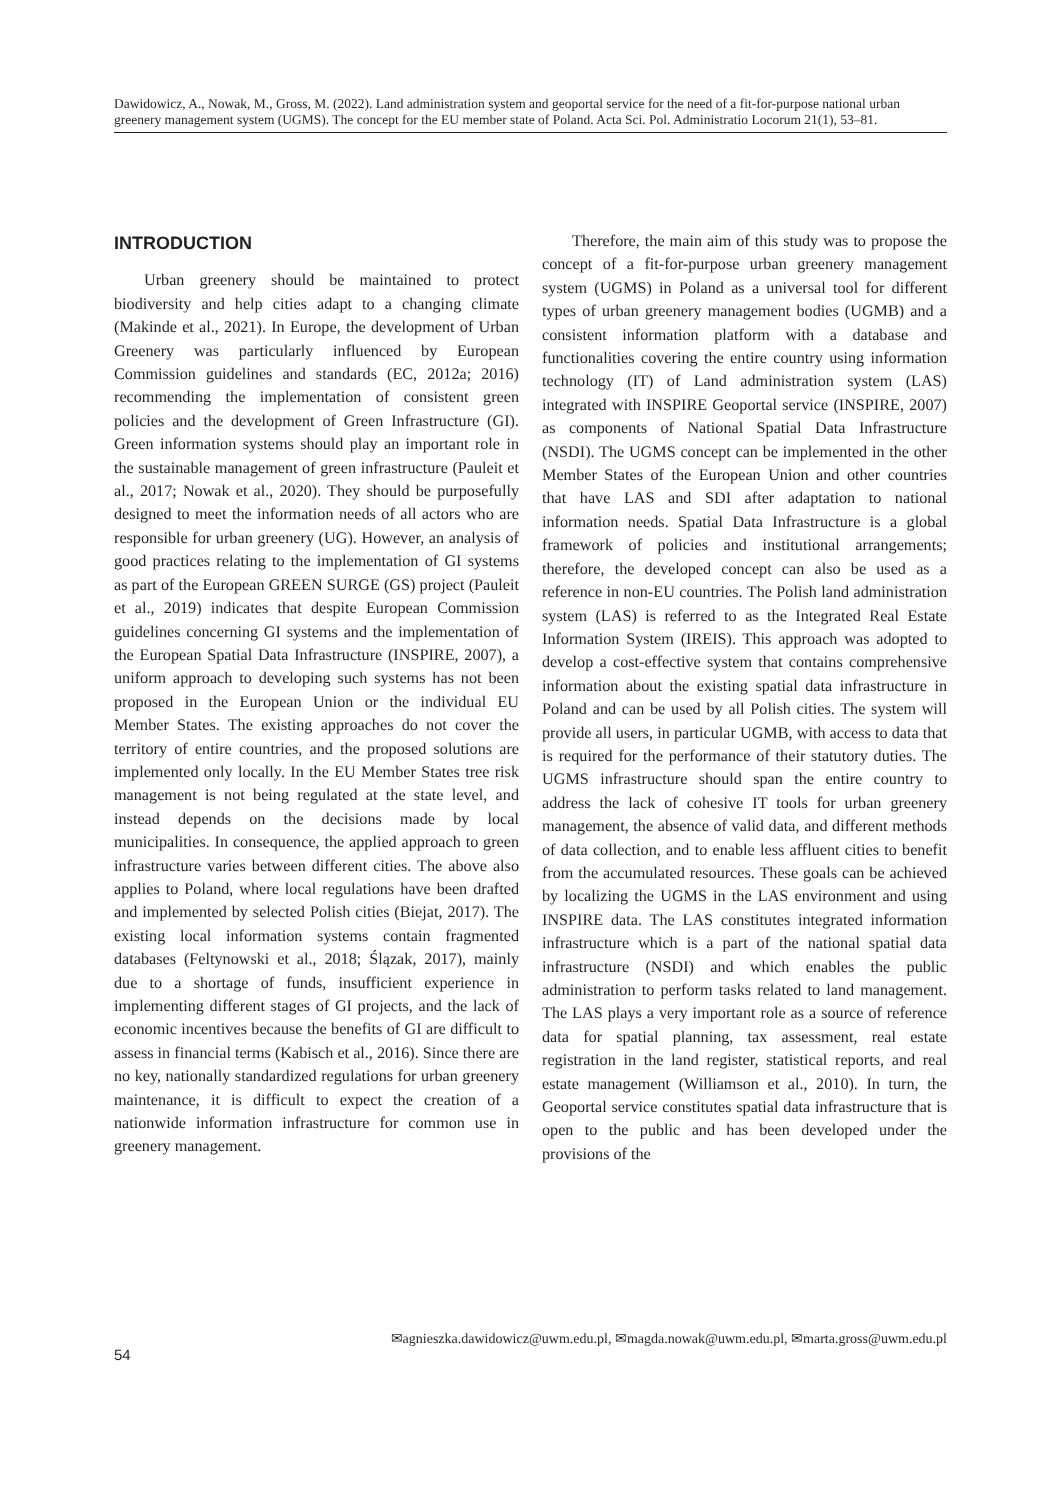Dawidowicz, A., Nowak, M., Gross, M. (2022). Land administration system and geoportal service for the need of a fit-for-purpose national urban greenery management system (UGMS). The concept for the EU member state of Poland. Acta Sci. Pol. Administratio Locorum 21(1), 53–81.
INTRODUCTION
Urban greenery should be maintained to protect biodiversity and help cities adapt to a changing climate (Makinde et al., 2021). In Europe, the development of Urban Greenery was particularly influenced by European Commission guidelines and standards (EC, 2012a; 2016) recommending the implementation of consistent green policies and the development of Green Infrastructure (GI). Green information systems should play an important role in the sustainable management of green infrastructure (Pauleit et al., 2017; Nowak et al., 2020). They should be purposefully designed to meet the information needs of all actors who are responsible for urban greenery (UG). However, an analysis of good practices relating to the implementation of GI systems as part of the European GREEN SURGE (GS) project (Pauleit et al., 2019) indicates that despite European Commission guidelines concerning GI systems and the implementation of the European Spatial Data Infrastructure (INSPIRE, 2007), a uniform approach to developing such systems has not been proposed in the European Union or the individual EU Member States. The existing approaches do not cover the territory of entire countries, and the proposed solutions are implemented only locally. In the EU Member States tree risk management is not being regulated at the state level, and instead depends on the decisions made by local municipalities. In consequence, the applied approach to green infrastructure varies between different cities. The above also applies to Poland, where local regulations have been drafted and implemented by selected Polish cities (Biejat, 2017). The existing local information systems contain fragmented databases (Feltynowski et al., 2018; Ślązak, 2017), mainly due to a shortage of funds, insufficient experience in implementing different stages of GI projects, and the lack of economic incentives because the benefits of GI are difficult to assess in financial terms (Kabisch et al., 2016). Since there are no key, nationally standardized regulations for urban greenery maintenance, it is difficult to expect the creation of a nationwide information infrastructure for common use in greenery management.
Therefore, the main aim of this study was to propose the concept of a fit-for-purpose urban greenery management system (UGMS) in Poland as a universal tool for different types of urban greenery management bodies (UGMB) and a consistent information platform with a database and functionalities covering the entire country using information technology (IT) of Land administration system (LAS) integrated with INSPIRE Geoportal service (INSPIRE, 2007) as components of National Spatial Data Infrastructure (NSDI). The UGMS concept can be implemented in the other Member States of the European Union and other countries that have LAS and SDI after adaptation to national information needs. Spatial Data Infrastructure is a global framework of policies and institutional arrangements; therefore, the developed concept can also be used as a reference in non-EU countries. The Polish land administration system (LAS) is referred to as the Integrated Real Estate Information System (IREIS). This approach was adopted to develop a cost-effective system that contains comprehensive information about the existing spatial data infrastructure in Poland and can be used by all Polish cities. The system will provide all users, in particular UGMB, with access to data that is required for the performance of their statutory duties. The UGMS infrastructure should span the entire country to address the lack of cohesive IT tools for urban greenery management, the absence of valid data, and different methods of data collection, and to enable less affluent cities to benefit from the accumulated resources. These goals can be achieved by localizing the UGMS in the LAS environment and using INSPIRE data. The LAS constitutes integrated information infrastructure which is a part of the national spatial data infrastructure (NSDI) and which enables the public administration to perform tasks related to land management. The LAS plays a very important role as a source of reference data for spatial planning, tax assessment, real estate registration in the land register, statistical reports, and real estate management (Williamson et al., 2010). In turn, the Geoportal service constitutes spatial data infrastructure that is open to the public and has been developed under the provisions of the
✉agnieszka.dawidowicz@uwm.edu.pl, ✉magda.nowak@uwm.edu.pl, ✉marta.gross@uwm.edu.pl
54